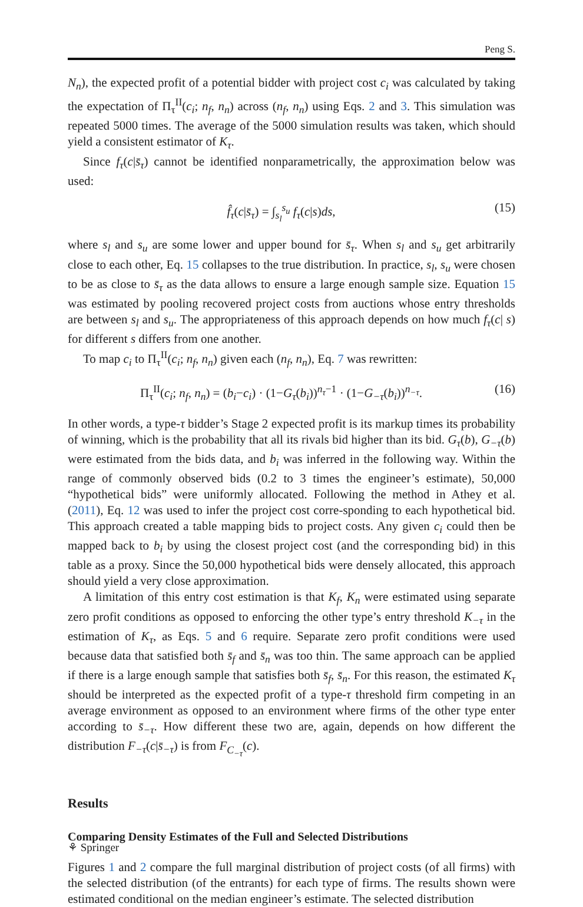Peng S.
N<sub>n</sub>), the expected profit of a potential bidder with project cost c<sub>i</sub> was calculated by taking the expectation of Π<sub>τ</sub><sup>II</sup>(c<sub>i</sub>; n<sub>f</sub>, n<sub>n</sub>) across (n<sub>f</sub>, n<sub>n</sub>) using Eqs. 2 and 3. This simulation was repeated 5000 times. The average of the 5000 simulation results was taken, which should yield a consistent estimator of K<sub>τ</sub>.
Since f<sub>τ</sub>(c|s̄<sub>τ</sub>) cannot be identified nonparametrically, the approximation below was used:
f̂<sub>τ</sub>(c|s̄<sub>τ</sub>) = ∫<sub>s<sub>l</sub></sub><sup>s<sub>u</sub></sup> f<sub>τ</sub>(c|s)ds, (15)
where s<sub>l</sub> and s<sub>u</sub> are some lower and upper bound for s̄<sub>τ</sub>. When s<sub>l</sub> and s<sub>u</sub> get arbitrarily close to each other, Eq. 15 collapses to the true distribution. In practice, s<sub>l</sub>, s<sub>u</sub> were chosen to be as close to s̄<sub>τ</sub> as the data allows to ensure a large enough sample size. Equation 15 was estimated by pooling recovered project costs from auctions whose entry thresholds are between s<sub>l</sub> and s<sub>u</sub>. The appropriateness of this approach depends on how much f<sub>τ</sub>(c| s) for different s differs from one another.
To map c<sub>i</sub> to Π<sub>τ</sub><sup>II</sup>(c<sub>i</sub>; n<sub>f</sub>, n<sub>n</sub>) given each (n<sub>f</sub>, n<sub>n</sub>), Eq. 7 was rewritten:
Π<sub>τ</sub><sup>II</sup>(c<sub>i</sub>; n<sub>f</sub>, n<sub>n</sub>) = (b<sub>i</sub>−c<sub>i</sub>) · (1−G<sub>τ</sub>(b<sub>i</sub>))<sup>n<sub>τ</sub>−1</sup> · (1−G<sub>−τ</sub>(b<sub>i</sub>))<sup>n<sub>−τ</sub></sup>. (16)
In other words, a type-τ bidder’s Stage 2 expected profit is its markup times its probability of winning, which is the probability that all its rivals bid higher than its bid. G<sub>τ</sub>(b), G<sub>−τ</sub>(b) were estimated from the bids data, and b<sub>i</sub> was inferred in the following way. Within the range of commonly observed bids (0.2 to 3 times the engineer’s estimate), 50,000 “hypothetical bids” were uniformly allocated. Following the method in Athey et al. (2011), Eq. 12 was used to infer the project cost corre-sponding to each hypothetical bid. This approach created a table mapping bids to project costs. Any given c<sub>i</sub> could then be mapped back to b<sub>i</sub> by using the closest project cost (and the corresponding bid) in this table as a proxy. Since the 50,000 hypothetical bids were densely allocated, this approach should yield a very close approximation.
A limitation of this entry cost estimation is that K<sub>f</sub>, K<sub>n</sub> were estimated using separate zero profit conditions as opposed to enforcing the other type’s entry threshold K<sub>−τ</sub> in the estimation of K<sub>τ</sub>, as Eqs. 5 and 6 require. Separate zero profit conditions were used because data that satisfied both s̄<sub>f</sub> and s̄<sub>n</sub> was too thin. The same approach can be applied if there is a large enough sample that satisfies both s̄<sub>f</sub>, s̄<sub>n</sub>. For this reason, the estimated K<sub>τ</sub> should be interpreted as the expected profit of a type-τ threshold firm competing in an average environment as opposed to an environment where firms of the other type enter according to s̄<sub>−τ</sub>. How different these two are, again, depends on how different the distribution F<sub>−τ</sub>(c|s̄<sub>−τ</sub>) is from F<sub>C<sub>−τ</sub></sub>(c).
Results
Comparing Density Estimates of the Full and Selected Distributions
Figures 1 and 2 compare the full marginal distribution of project costs (of all firms) with the selected distribution (of the entrants) for each type of firms. The results shown were estimated conditional on the median engineer’s estimate. The selected distribution
⚘ Springer